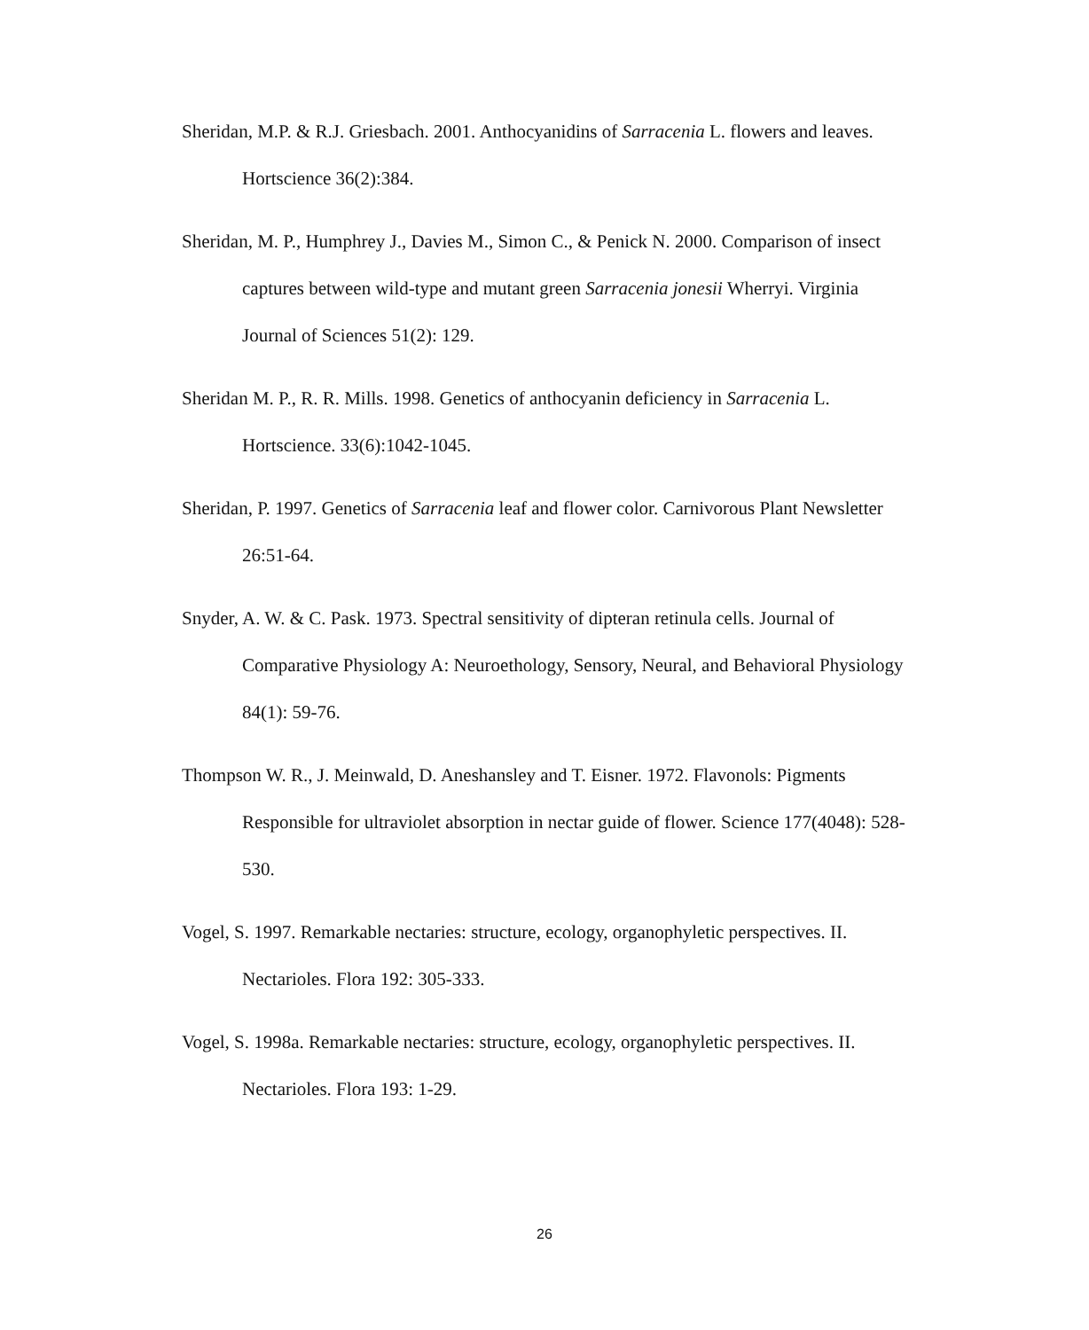Sheridan, M.P. & R.J. Griesbach. 2001. Anthocyanidins of Sarracenia L. flowers and leaves. Hortscience 36(2):384.
Sheridan, M. P., Humphrey J., Davies M., Simon C., & Penick N. 2000. Comparison of insect captures between wild-type and mutant green Sarracenia jonesii Wherryi. Virginia Journal of Sciences 51(2): 129.
Sheridan M. P., R. R. Mills. 1998. Genetics of anthocyanin deficiency in Sarracenia L. Hortscience. 33(6):1042-1045.
Sheridan, P. 1997. Genetics of Sarracenia leaf and flower color. Carnivorous Plant Newsletter 26:51-64.
Snyder, A. W. & C. Pask. 1973. Spectral sensitivity of dipteran retinula cells. Journal of Comparative Physiology A: Neuroethology, Sensory, Neural, and Behavioral Physiology 84(1): 59-76.
Thompson W. R., J. Meinwald, D. Aneshansley and T. Eisner. 1972. Flavonols: Pigments Responsible for ultraviolet absorption in nectar guide of flower. Science 177(4048): 528-530.
Vogel, S. 1997. Remarkable nectaries: structure, ecology, organophyletic perspectives. II. Nectarioles. Flora 192: 305-333.
Vogel, S. 1998a. Remarkable nectaries: structure, ecology, organophyletic perspectives. II. Nectarioles. Flora 193: 1-29.
26